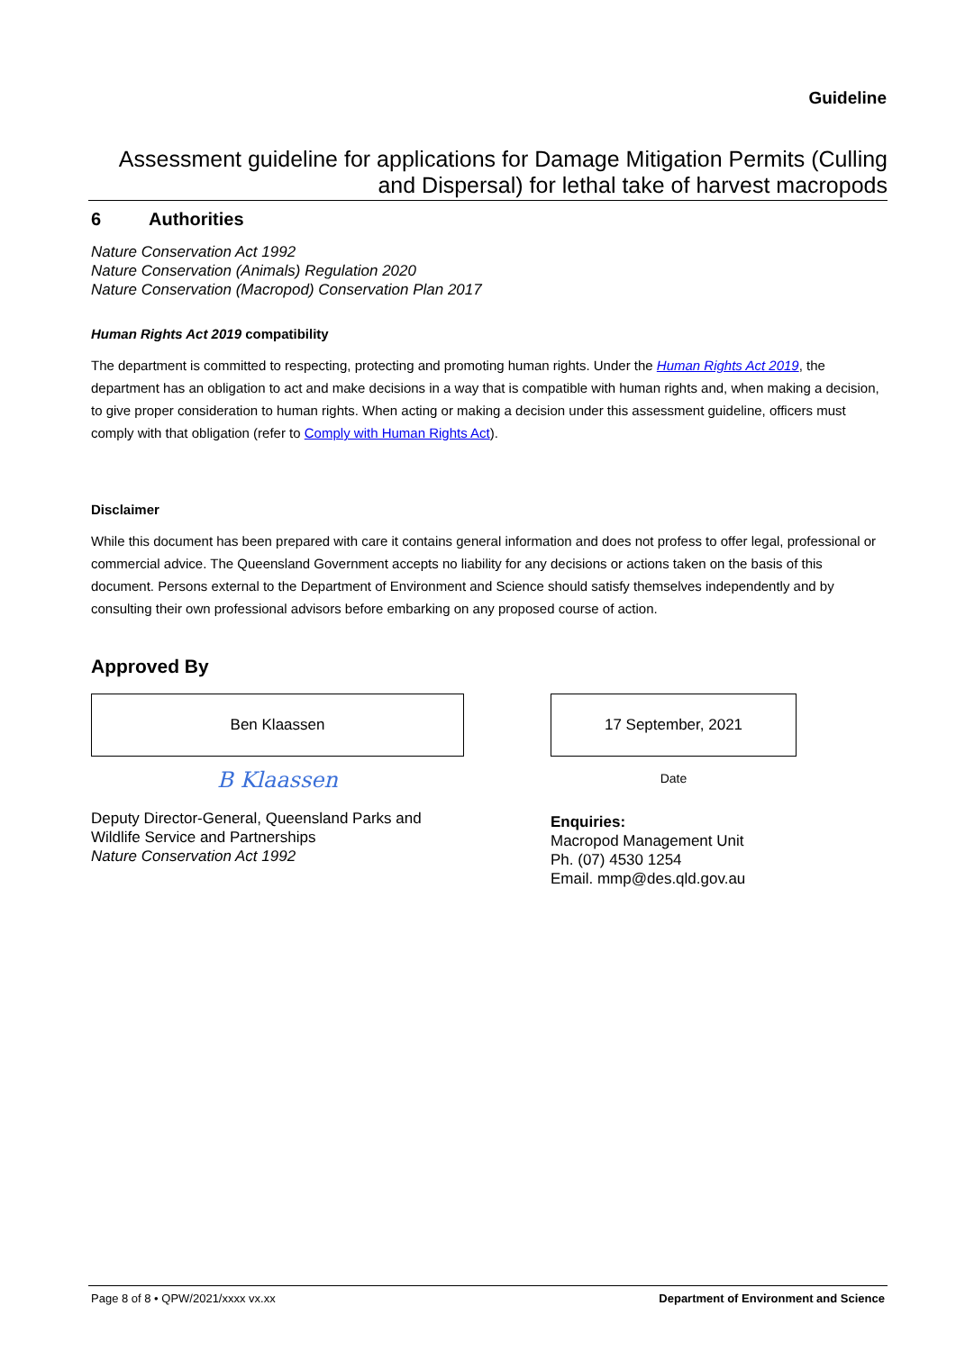Guideline
Assessment guideline for applications for Damage Mitigation Permits (Culling and Dispersal) for lethal take of harvest macropods
6 Authorities
Nature Conservation Act 1992
Nature Conservation (Animals) Regulation 2020
Nature Conservation (Macropod) Conservation Plan 2017
Human Rights Act 2019 compatibility
The department is committed to respecting, protecting and promoting human rights. Under the Human Rights Act 2019, the department has an obligation to act and make decisions in a way that is compatible with human rights and, when making a decision, to give proper consideration to human rights. When acting or making a decision under this assessment guideline, officers must comply with that obligation (refer to Comply with Human Rights Act).
Disclaimer
While this document has been prepared with care it contains general information and does not profess to offer legal, professional or commercial advice. The Queensland Government accepts no liability for any decisions or actions taken on the basis of this document. Persons external to the Department of Environment and Science should satisfy themselves independently and by consulting their own professional advisors before embarking on any proposed course of action.
Approved By
Ben Klaassen
B Klaassen
Deputy Director-General, Queensland Parks and Wildlife Service and Partnerships
Nature Conservation Act 1992
17 September, 2021
Date
Enquiries:
Macropod Management Unit
Ph. (07) 4530 1254
Email. mmp@des.qld.gov.au
Page 8 of 8 • QPW/2021/xxxx vx.xx Department of Environment and Science